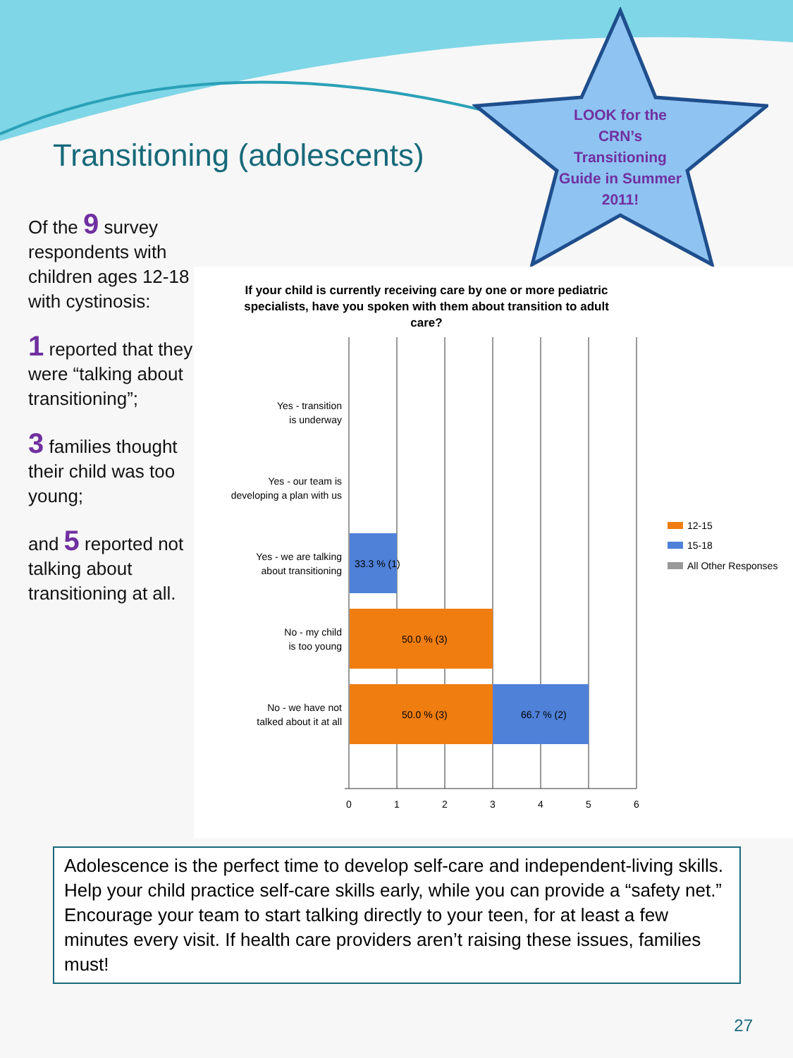Transitioning (adolescents)
LOOK for the CRN’s Transitioning Guide in Summer 2011!
Of the 9 survey respondents with children ages 12-18 with cystinosis:
1 reported that they were “talking about transitioning”;
3 families thought their child was too young;
and 5 reported not talking about transitioning at all.
If your child is currently receiving care by one or more pediatric specialists, have you spoken with them about transition to adult care?
33.3 % (1)
50.0 % (3)
50.0 % (3)
66.7 % (2)
Yes - transition
is underway
Yes - our team is
developing a plan with us
Yes - we are talking
about transitioning
No - my child
is too young
No - we have not
talked about it at all
0
1
2
3
4
5
6
12-15
15-18
All Other Responses
Adolescence is the perfect time to develop self-care and independent-living skills. Help your child practice self-care skills early, while you can provide a “safety net.” Encourage your team to start talking directly to your teen, for at least a few minutes every visit. If health care providers aren’t raising these issues, families must!
27